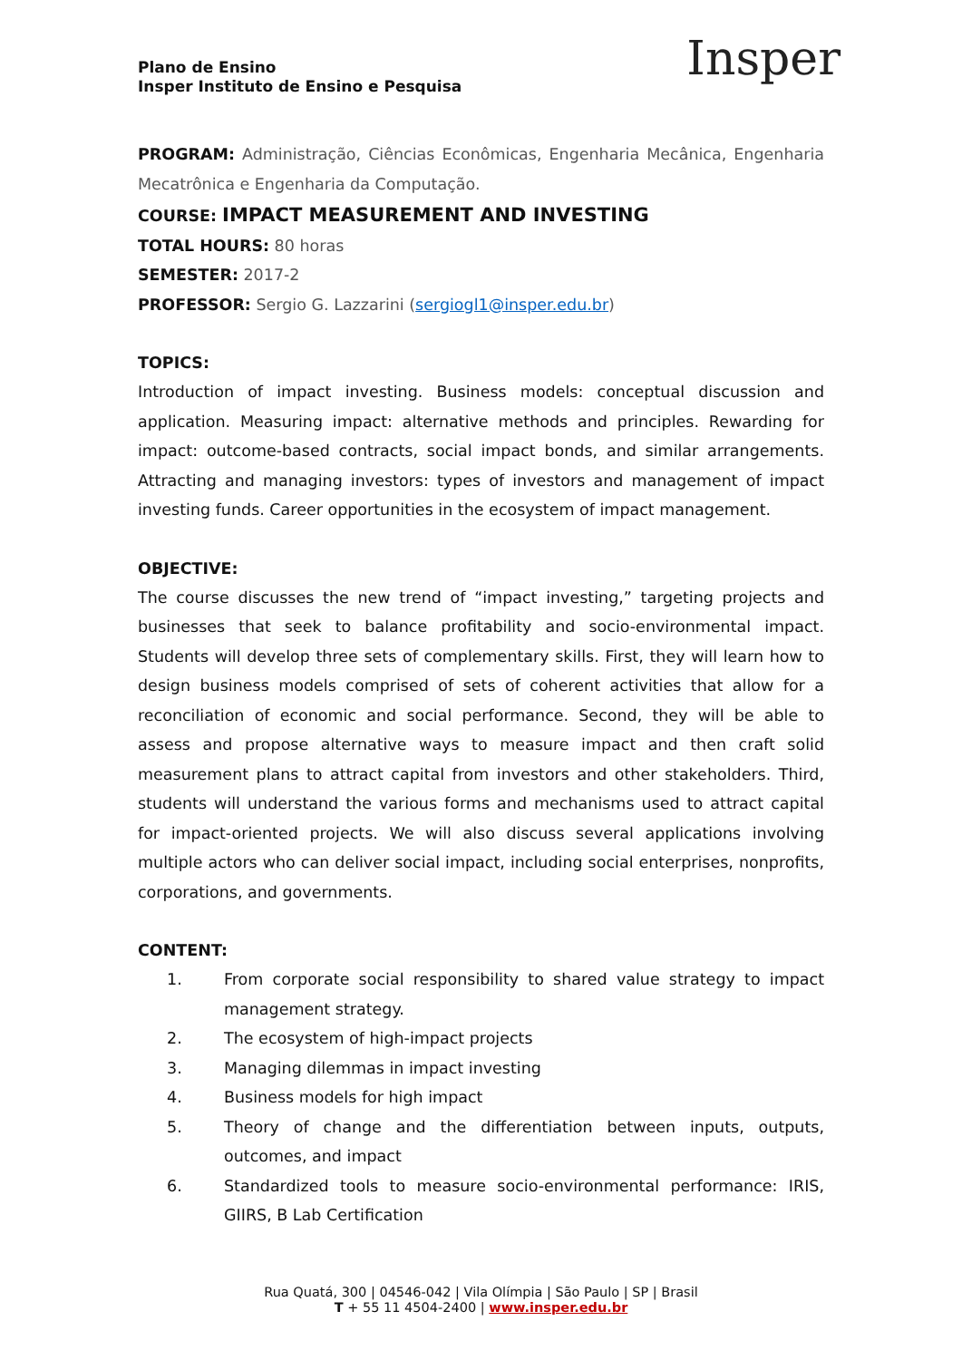Plano de Ensino
Insper Instituto de Ensino e Pesquisa
Insper
PROGRAM: Administração, Ciências Econômicas, Engenharia Mecânica, Engenharia Mecatrônica e Engenharia da Computação.
COURSE: IMPACT MEASUREMENT AND INVESTING
TOTAL HOURS: 80 horas
SEMESTER: 2017-2
PROFESSOR: Sergio G. Lazzarini (sergiogl1@insper.edu.br)
TOPICS:
Introduction of impact investing. Business models: conceptual discussion and application. Measuring impact: alternative methods and principles. Rewarding for impact: outcome-based contracts, social impact bonds, and similar arrangements. Attracting and managing investors: types of investors and management of impact investing funds. Career opportunities in the ecosystem of impact management.
OBJECTIVE:
The course discusses the new trend of “impact investing,” targeting projects and businesses that seek to balance profitability and socio-environmental impact. Students will develop three sets of complementary skills. First, they will learn how to design business models comprised of sets of coherent activities that allow for a reconciliation of economic and social performance. Second, they will be able to assess and propose alternative ways to measure impact and then craft solid measurement plans to attract capital from investors and other stakeholders. Third, students will understand the various forms and mechanisms used to attract capital for impact-oriented projects. We will also discuss several applications involving multiple actors who can deliver social impact, including social enterprises, nonprofits, corporations, and governments.
CONTENT:
1. From corporate social responsibility to shared value strategy to impact management strategy.
2. The ecosystem of high-impact projects
3. Managing dilemmas in impact investing
4. Business models for high impact
5. Theory of change and the differentiation between inputs, outputs, outcomes, and impact
6. Standardized tools to measure socio-environmental performance: IRIS, GIIRS, B Lab Certification
Rua Quatá, 300 | 04546-042 | Vila Olímpia | São Paulo | SP | Brasil
T + 55 11 4504-2400 | www.insper.edu.br